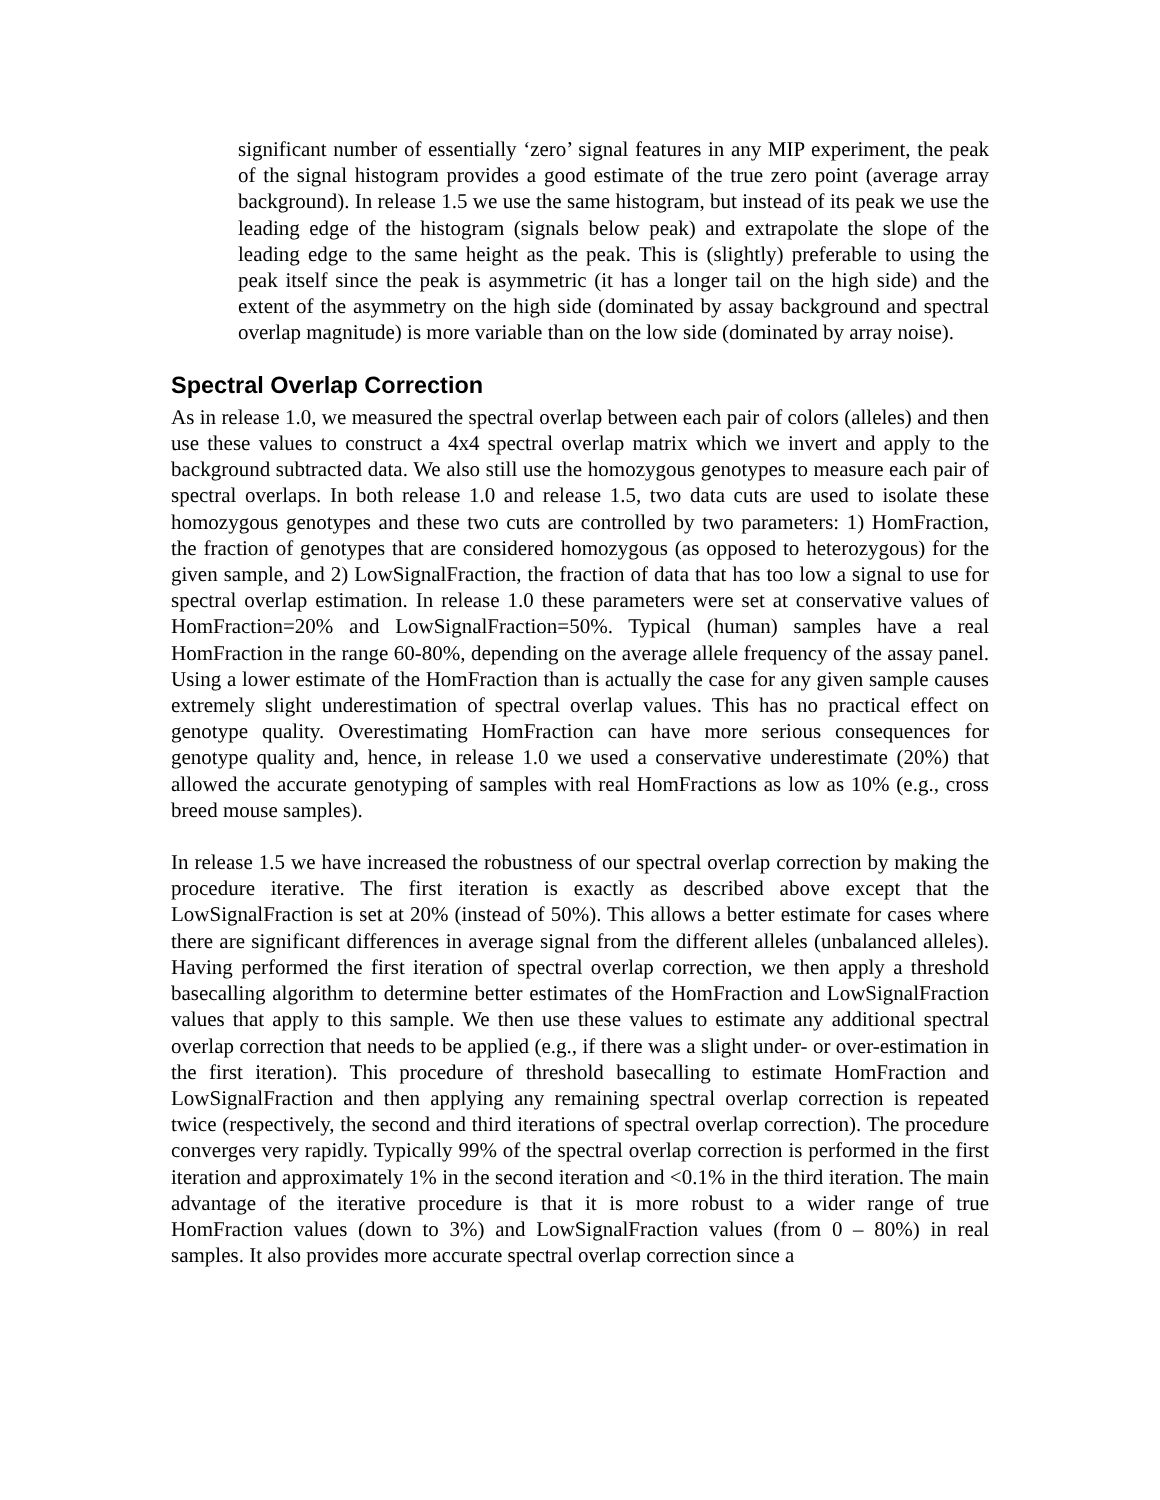significant number of essentially ‘zero’ signal features in any MIP experiment, the peak of the signal histogram provides a good estimate of the true zero point (average array background). In release 1.5 we use the same histogram, but instead of its peak we use the leading edge of the histogram (signals below peak) and extrapolate the slope of the leading edge to the same height as the peak. This is (slightly) preferable to using the peak itself since the peak is asymmetric (it has a longer tail on the high side) and the extent of the asymmetry on the high side (dominated by assay background and spectral overlap magnitude) is more variable than on the low side (dominated by array noise).
Spectral Overlap Correction
As in release 1.0, we measured the spectral overlap between each pair of colors (alleles) and then use these values to construct a 4x4 spectral overlap matrix which we invert and apply to the background subtracted data. We also still use the homozygous genotypes to measure each pair of spectral overlaps. In both release 1.0 and release 1.5, two data cuts are used to isolate these homozygous genotypes and these two cuts are controlled by two parameters: 1) HomFraction, the fraction of genotypes that are considered homozygous (as opposed to heterozygous) for the given sample, and 2) LowSignalFraction, the fraction of data that has too low a signal to use for spectral overlap estimation. In release 1.0 these parameters were set at conservative values of HomFraction=20% and LowSignalFraction=50%. Typical (human) samples have a real HomFraction in the range 60-80%, depending on the average allele frequency of the assay panel. Using a lower estimate of the HomFraction than is actually the case for any given sample causes extremely slight underestimation of spectral overlap values. This has no practical effect on genotype quality. Overestimating HomFraction can have more serious consequences for genotype quality and, hence, in release 1.0 we used a conservative underestimate (20%) that allowed the accurate genotyping of samples with real HomFractions as low as 10% (e.g., cross breed mouse samples).
In release 1.5 we have increased the robustness of our spectral overlap correction by making the procedure iterative. The first iteration is exactly as described above except that the LowSignalFraction is set at 20% (instead of 50%). This allows a better estimate for cases where there are significant differences in average signal from the different alleles (unbalanced alleles). Having performed the first iteration of spectral overlap correction, we then apply a threshold basecalling algorithm to determine better estimates of the HomFraction and LowSignalFraction values that apply to this sample. We then use these values to estimate any additional spectral overlap correction that needs to be applied (e.g., if there was a slight under- or over-estimation in the first iteration). This procedure of threshold basecalling to estimate HomFraction and LowSignalFraction and then applying any remaining spectral overlap correction is repeated twice (respectively, the second and third iterations of spectral overlap correction). The procedure converges very rapidly. Typically 99% of the spectral overlap correction is performed in the first iteration and approximately 1% in the second iteration and <0.1% in the third iteration. The main advantage of the iterative procedure is that it is more robust to a wider range of true HomFraction values (down to 3%) and LowSignalFraction values (from 0 – 80%) in real samples. It also provides more accurate spectral overlap correction since a